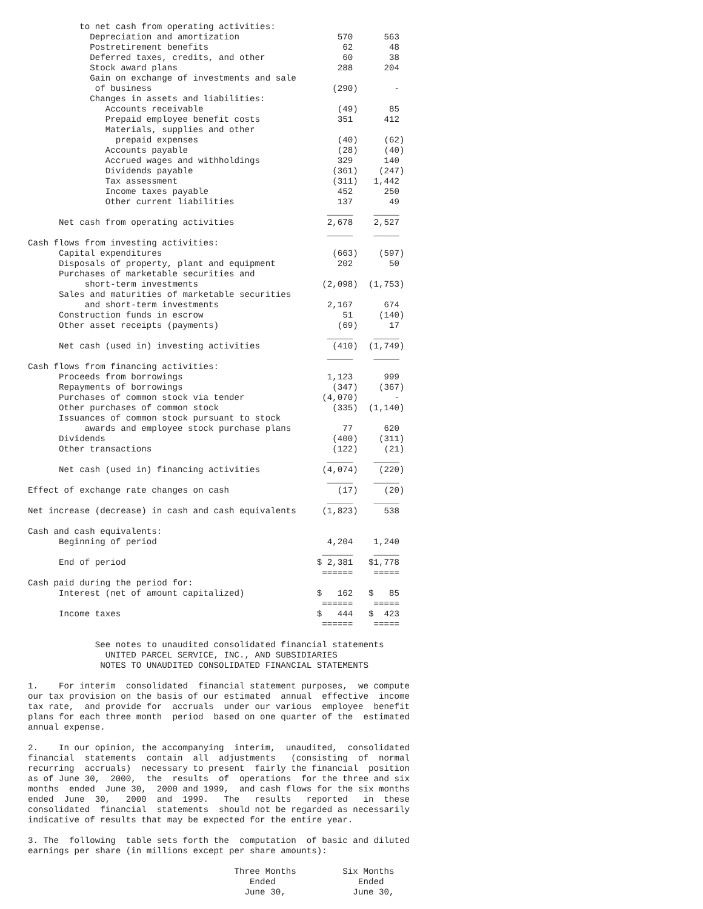to net cash from operating activities:
            Depreciation and amortization                   570      563
            Postretirement benefits                          62       48
            Deferred taxes, credits, and other               60       38
            Stock award plans                               288      204
            Gain on exchange of investments and sale
             of business                                   (290)       -
            Changes in assets and liabilities:
               Accounts receivable                          (49)      85
               Prepaid employee benefit costs               351      412
               Materials, supplies and other
                 prepaid expenses                           (40)     (62)
               Accounts payable                             (28)     (40)
               Accrued wages and withholdings               329      140
               Dividends payable                           (361)    (247)
               Tax assessment                              (311)   1,442
               Income taxes payable                         452      250
               Other current liabilities                    137       49
                                                          _____    _____
      Net cash from operating activities                  2,678    2,527
                                                          _____    _____
Cash flows from investing activities:
      Capital expenditures                                 (663)    (597)
      Disposals of property, plant and equipment            202       50
      Purchases of marketable securities and
           short-term investments                        (2,098)  (1,753)
      Sales and maturities of marketable securities
           and short-term investments                     2,167      674
      Construction funds in escrow                           51     (140)
      Other asset receipts (payments)                       (69)      17
                                                          _____    _____
      Net cash (used in) investing activities              (410)  (1,749)
                                                          _____    _____
Cash flows from financing activities:
      Proceeds from borrowings                            1,123      999
      Repayments of borrowings                             (347)    (367)
      Purchases of common stock via tender               (4,070)       -
      Other purchases of common stock                      (335)  (1,140)
      Issuances of common stock pursuant to stock
           awards and employee stock purchase plans          77      620
      Dividends                                            (400)    (311)
      Other transactions                                   (122)     (21)
                                                          _____    _____
      Net cash (used in) financing activities            (4,074)    (220)
                                                          _____    _____
Effect of exchange rate changes on cash                     (17)     (20)
                                                          _____    _____
Net increase (decrease) in cash and cash equivalents     (1,823)     538

Cash and cash equivalents:
      Beginning of period                                 4,204    1,240
                                                         ______    _____
      End of period                                     $ 2,381   $1,778
                                                         ======    =====
Cash paid during the period for:
      Interest (net of amount capitalized)              $   162   $   85
                                                         ======    =====
      Income taxes                                      $   444   $  423
                                                         ======    =====

             See notes to unaudited consolidated financial statements
               UNITED PARCEL SERVICE, INC., AND SUBSIDIARIES
              NOTES TO UNAUDITED CONSOLIDATED FINANCIAL STATEMENTS

1.    For interim  consolidated  financial statement purposes,  we compute
our tax provision on the basis of our estimated  annual  effective  income
tax rate,  and provide for  accruals  under our various  employee  benefit
plans for each three month  period  based on one quarter of the  estimated
annual expense.

2.    In our opinion, the accompanying  interim,  unaudited,  consolidated
financial  statements  contain  all  adjustments   (consisting  of  normal
recurring  accruals)  necessary to present  fairly the financial  position
as of June 30,  2000,  the  results  of  operations  for the three and six
months  ended  June 30,  2000 and 1999,  and cash flows for the six months
ended  June  30,   2000  and  1999.   The   results   reported   in  these
consolidated  financial  statements  should not be regarded as necessarily
indicative of results that may be expected for the entire year.

3. The  following  table sets forth the  computation  of basic and diluted
earnings per share (in millions except per share amounts):

                                        Three Months         Six Months
                                           Ended                Ended
                                          June 30,             June 30,